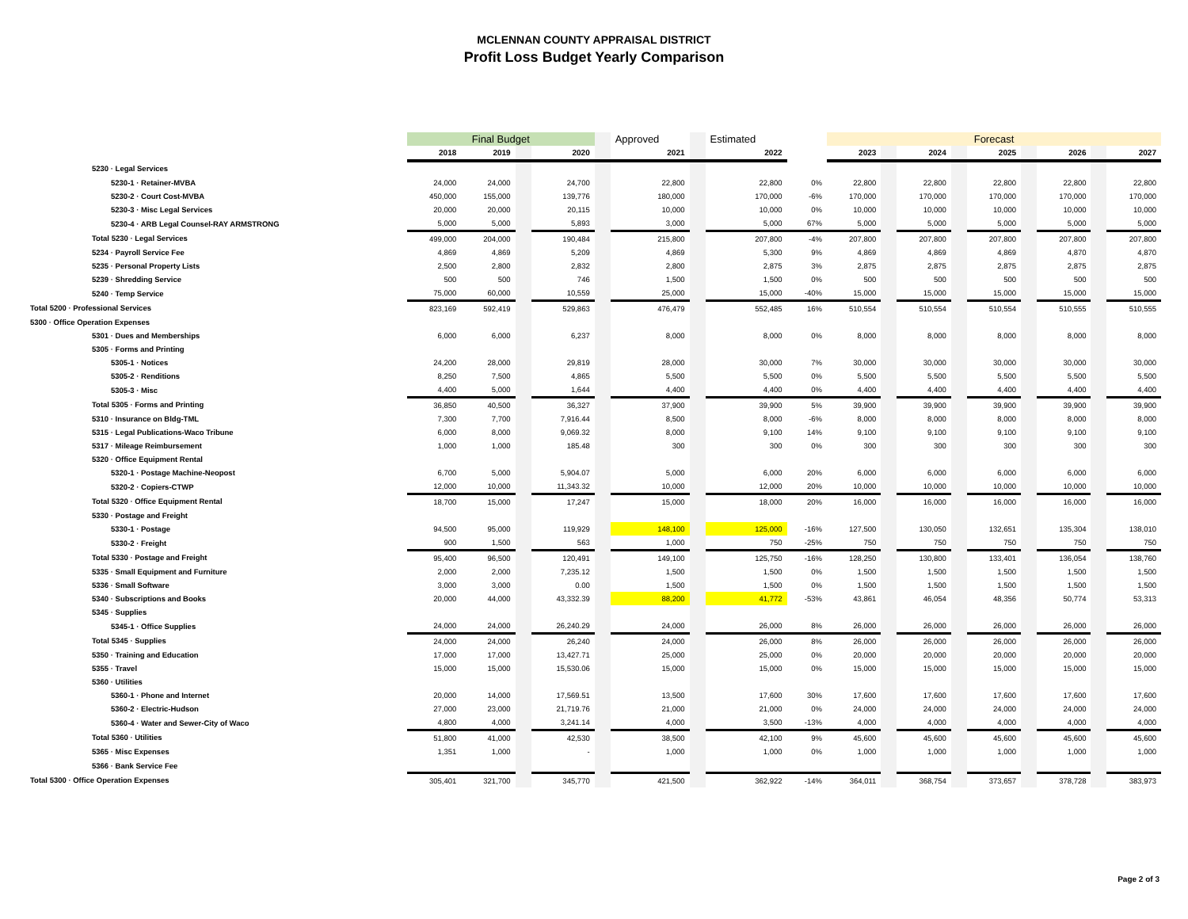MCLENNAN COUNTY APPRAISAL DISTRICT
Profit Loss Budget Yearly Comparison
| | Final Budget | | | | | Approved | | Estimated | | Forecast | | | | | | | | |
| --- | --- | --- | --- | --- | --- | --- | --- | --- | --- | --- | --- | --- | --- | --- | --- | --- | --- | --- |
| | 2018 | 2019 | | 2020 | | 2021 | | 2022 | | 2023 | | 2024 | | 2025 | | 2026 | | 2027 |
| 5230 · Legal Services | | | | | | | | | | | | | | | | | | |
| 5230-1 · Retainer-MVBA | 24,000 | 24,000 | | 24,700 | | 22,800 | | 22,800 | 0% | 22,800 | | 22,800 | | 22,800 | | 22,800 | | 22,800 |
| 5230-2 · Court Cost-MVBA | 450,000 | 155,000 | | 139,776 | | 180,000 | | 170,000 | -6% | 170,000 | | 170,000 | | 170,000 | | 170,000 | | 170,000 |
| 5230-3 · Misc Legal Services | 20,000 | 20,000 | | 20,115 | | 10,000 | | 10,000 | 0% | 10,000 | | 10,000 | | 10,000 | | 10,000 | | 10,000 |
| 5230-4 · ARB Legal Counsel-RAY ARMSTRONG | 5,000 | 5,000 | | 5,893 | | 3,000 | | 5,000 | 67% | 5,000 | | 5,000 | | 5,000 | | 5,000 | | 5,000 |
| Total 5230 · Legal Services | 499,000 | 204,000 | | 190,484 | | 215,800 | | 207,800 | -4% | 207,800 | | 207,800 | | 207,800 | | 207,800 | | 207,800 |
| 5234 · Payroll Service Fee | 4,869 | 4,869 | | 5,209 | | 4,869 | | 5,300 | 9% | 4,869 | | 4,869 | | 4,869 | | 4,870 | | 4,870 |
| 5235 · Personal Property Lists | 2,500 | 2,800 | | 2,832 | | 2,800 | | 2,875 | 3% | 2,875 | | 2,875 | | 2,875 | | 2,875 | | 2,875 |
| 5239 · Shredding Service | 500 | 500 | | 746 | | 1,500 | | 1,500 | 0% | 500 | | 500 | | 500 | | 500 | | 500 |
| 5240 · Temp Service | 75,000 | 60,000 | | 10,559 | | 25,000 | | 15,000 | -40% | 15,000 | | 15,000 | | 15,000 | | 15,000 | | 15,000 |
| Total 5200 · Professional Services | 823,169 | 592,419 | | 529,863 | | 476,479 | | 552,485 | 16% | 510,554 | | 510,554 | | 510,554 | | 510,555 | | 510,555 |
| 5300 · Office Operation Expenses | | | | | | | | | | | | | | | | | | |
| 5301 · Dues and Memberships | 6,000 | 6,000 | | 6,237 | | 8,000 | | 8,000 | 0% | 8,000 | | 8,000 | | 8,000 | | 8,000 | | 8,000 |
| 5305 · Forms and Printing | | | | | | | | | | | | | | | | | | |
| 5305-1 · Notices | 24,200 | 28,000 | | 29,819 | | 28,000 | | 30,000 | 7% | 30,000 | | 30,000 | | 30,000 | | 30,000 | | 30,000 |
| 5305-2 · Renditions | 8,250 | 7,500 | | 4,865 | | 5,500 | | 5,500 | 0% | 5,500 | | 5,500 | | 5,500 | | 5,500 | | 5,500 |
| 5305-3 · Misc | 4,400 | 5,000 | | 1,644 | | 4,400 | | 4,400 | 0% | 4,400 | | 4,400 | | 4,400 | | 4,400 | | 4,400 |
| Total 5305 · Forms and Printing | 36,850 | 40,500 | | 36,327 | | 37,900 | | 39,900 | 5% | 39,900 | | 39,900 | | 39,900 | | 39,900 | | 39,900 |
| 5310 · Insurance on Bldg-TML | 7,300 | 7,700 | | 7,916.44 | | 8,500 | | 8,000 | -6% | 8,000 | | 8,000 | | 8,000 | | 8,000 | | 8,000 |
| 5315 · Legal Publications-Waco Tribune | 6,000 | 8,000 | | 9,069.32 | | 8,000 | | 9,100 | 14% | 9,100 | | 9,100 | | 9,100 | | 9,100 | | 9,100 |
| 5317 · Mileage Reimbursement | 1,000 | 1,000 | | 185.48 | | 300 | | 300 | 0% | 300 | | 300 | | 300 | | 300 | | 300 |
| 5320 · Office Equipment Rental | | | | | | | | | | | | | | | | | | |
| 5320-1 · Postage Machine-Neopost | 6,700 | 5,000 | | 5,904.07 | | 5,000 | | 6,000 | 20% | 6,000 | | 6,000 | | 6,000 | | 6,000 | | 6,000 |
| 5320-2 · Copiers-CTWP | 12,000 | 10,000 | | 11,343.32 | | 10,000 | | 12,000 | 20% | 10,000 | | 10,000 | | 10,000 | | 10,000 | | 10,000 |
| Total 5320 · Office Equipment Rental | 18,700 | 15,000 | | 17,247 | | 15,000 | | 18,000 | 20% | 16,000 | | 16,000 | | 16,000 | | 16,000 | | 16,000 |
| 5330 · Postage and Freight | | | | | | | | | | | | | | | | | | |
| 5330-1 · Postage | 94,500 | 95,000 | | 119,929 | | 148,100 | | 125,000 | -16% | 127,500 | | 130,050 | | 132,651 | | 135,304 | | 138,010 |
| 5330-2 · Freight | 900 | 1,500 | | 563 | | 1,000 | | 750 | -25% | 750 | | 750 | | 750 | | 750 | | 750 |
| Total 5330 · Postage and Freight | 95,400 | 96,500 | | 120,491 | | 149,100 | | 125,750 | -16% | 128,250 | | 130,800 | | 133,401 | | 136,054 | | 138,760 |
| 5335 · Small Equipment and Furniture | 2,000 | 2,000 | | 7,235.12 | | 1,500 | | 1,500 | 0% | 1,500 | | 1,500 | | 1,500 | | 1,500 | | 1,500 |
| 5336 · Small Software | 3,000 | 3,000 | | 0.00 | | 1,500 | | 1,500 | 0% | 1,500 | | 1,500 | | 1,500 | | 1,500 | | 1,500 |
| 5340 · Subscriptions and Books | 20,000 | 44,000 | | 43,332.39 | | 88,200 | | 41,772 | -53% | 43,861 | | 46,054 | | 48,356 | | 50,774 | | 53,313 |
| 5345 · Supplies | | | | | | | | | | | | | | | | | | |
| 5345-1 · Office Supplies | 24,000 | 24,000 | | 26,240.29 | | 24,000 | | 26,000 | 8% | 26,000 | | 26,000 | | 26,000 | | 26,000 | | 26,000 |
| Total 5345 · Supplies | 24,000 | 24,000 | | 26,240 | | 24,000 | | 26,000 | 8% | 26,000 | | 26,000 | | 26,000 | | 26,000 | | 26,000 |
| 5350 · Training and Education | 17,000 | 17,000 | | 13,427.71 | | 25,000 | | 25,000 | 0% | 20,000 | | 20,000 | | 20,000 | | 20,000 | | 20,000 |
| 5355 · Travel | 15,000 | 15,000 | | 15,530.06 | | 15,000 | | 15,000 | 0% | 15,000 | | 15,000 | | 15,000 | | 15,000 | | 15,000 |
| 5360 · Utilities | | | | | | | | | | | | | | | | | | |
| 5360-1 · Phone and Internet | 20,000 | 14,000 | | 17,569.51 | | 13,500 | | 17,600 | 30% | 17,600 | | 17,600 | | 17,600 | | 17,600 | | 17,600 |
| 5360-2 · Electric-Hudson | 27,000 | 23,000 | | 21,719.76 | | 21,000 | | 21,000 | 0% | 24,000 | | 24,000 | | 24,000 | | 24,000 | | 24,000 |
| 5360-4 · Water and Sewer-City of Waco | 4,800 | 4,000 | | 3,241.14 | | 4,000 | | 3,500 | -13% | 4,000 | | 4,000 | | 4,000 | | 4,000 | | 4,000 |
| Total 5360 · Utilities | 51,800 | 41,000 | | 42,530 | | 38,500 | | 42,100 | 9% | 45,600 | | 45,600 | | 45,600 | | 45,600 | | 45,600 |
| 5365 · Misc Expenses | 1,351 | 1,000 | | - | | 1,000 | | 1,000 | 0% | 1,000 | | 1,000 | | 1,000 | | 1,000 | | 1,000 |
| 5366 · Bank Service Fee | | | | | | | | | | | | | | | | | | |
| Total 5300 · Office Operation Expenses | 305,401 | 321,700 | | 345,770 | | 421,500 | | 362,922 | -14% | 364,011 | | 368,754 | | 373,657 | | 378,728 | | 383,973 |
Page 2 of 3